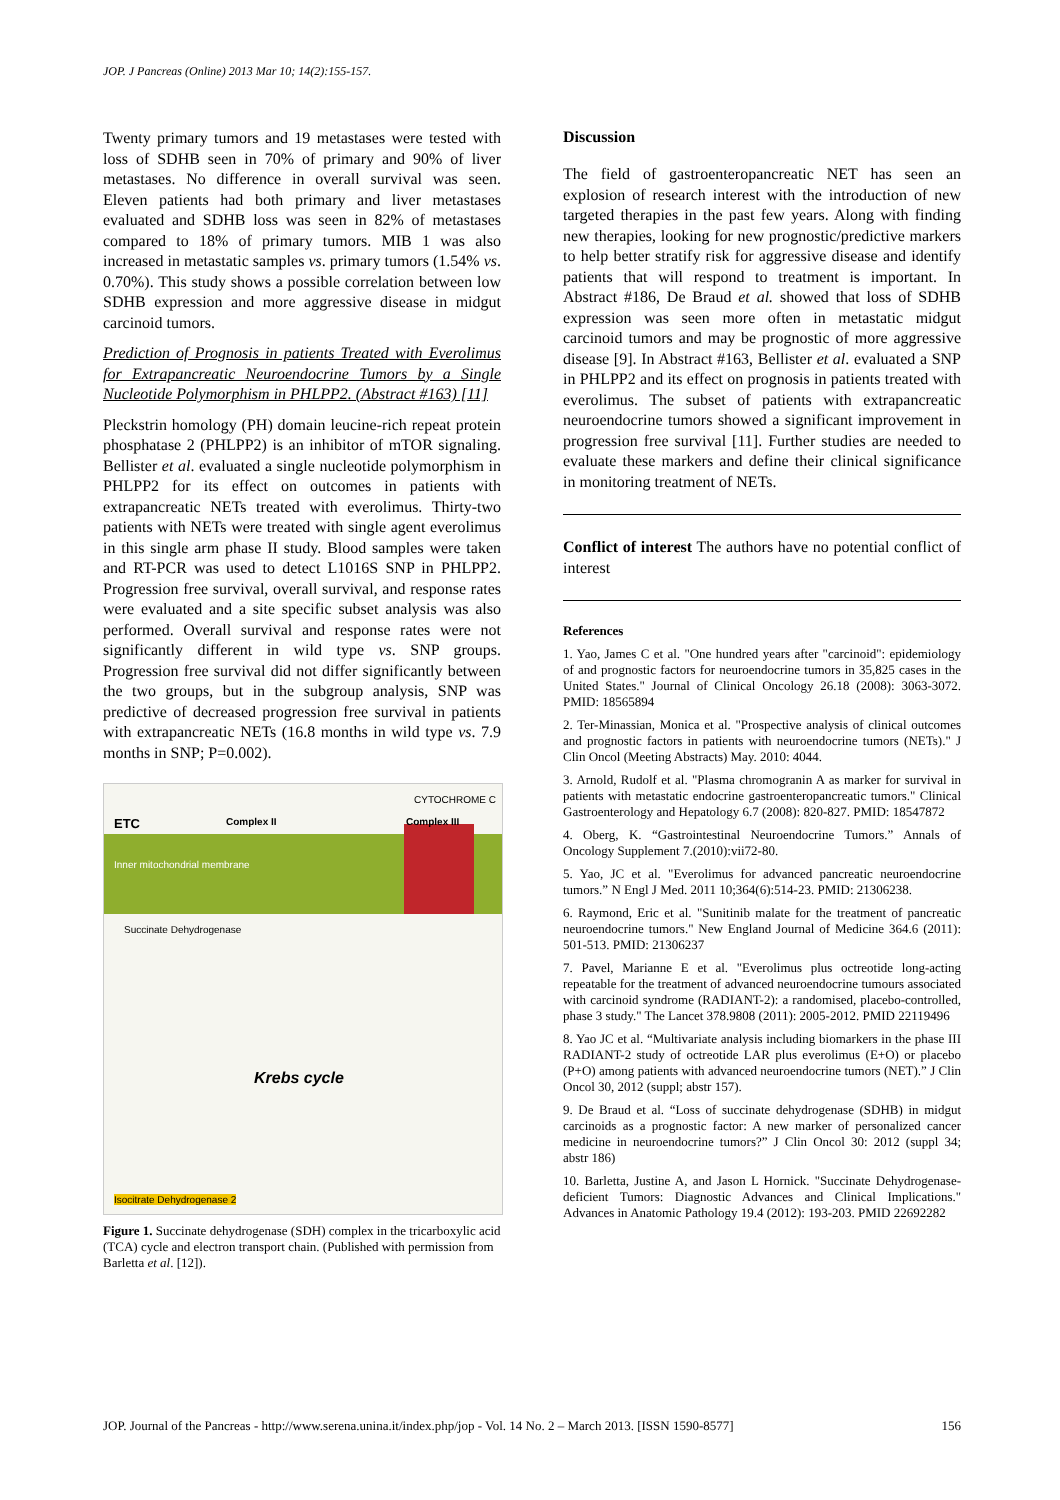JOP. J Pancreas (Online) 2013 Mar 10; 14(2):155-157.
Twenty primary tumors and 19 metastases were tested with loss of SDHB seen in 70% of primary and 90% of liver metastases. No difference in overall survival was seen. Eleven patients had both primary and liver metastases evaluated and SDHB loss was seen in 82% of metastases compared to 18% of primary tumors. MIB 1 was also increased in metastatic samples vs. primary tumors (1.54% vs. 0.70%). This study shows a possible correlation between low SDHB expression and more aggressive disease in midgut carcinoid tumors.
Prediction of Prognosis in patients Treated with Everolimus for Extrapancreatic Neuroendocrine Tumors by a Single Nucleotide Polymorphism in PHLPP2. (Abstract #163) [11]
Pleckstrin homology (PH) domain leucine-rich repeat protein phosphatase 2 (PHLPP2) is an inhibitor of mTOR signaling. Bellister et al. evaluated a single nucleotide polymorphism in PHLPP2 for its effect on outcomes in patients with extrapancreatic NETs treated with everolimus. Thirty-two patients with NETs were treated with single agent everolimus in this single arm phase II study. Blood samples were taken and RT-PCR was used to detect L1016S SNP in PHLPP2. Progression free survival, overall survival, and response rates were evaluated and a site specific subset analysis was also performed. Overall survival and response rates were not significantly different in wild type vs. SNP groups. Progression free survival did not differ significantly between the two groups, but in the subgroup analysis, SNP was predictive of decreased progression free survival in patients with extrapancreatic NETs (16.8 months in wild type vs. 7.9 months in SNP; P=0.002).
ETC Complex II Complex III
CYTOCHROME C
Inner mitochondrial membrane
Succinate Dehydrogenase
Krebs cycle
Isocitrate Dehydrogenase 2
Figure 1. Succinate dehydrogenase (SDH) complex in the tricarboxylic acid (TCA) cycle and electron transport chain. (Published with permission from Barletta et al. [12]).
Discussion
The field of gastroenteropancreatic NET has seen an explosion of research interest with the introduction of new targeted therapies in the past few years. Along with finding new therapies, looking for new prognostic/predictive markers to help better stratify risk for aggressive disease and identify patients that will respond to treatment is important. In Abstract #186, De Braud et al. showed that loss of SDHB expression was seen more often in metastatic midgut carcinoid tumors and may be prognostic of more aggressive disease [9]. In Abstract #163, Bellister et al. evaluated a SNP in PHLPP2 and its effect on prognosis in patients treated with everolimus. The subset of patients with extrapancreatic neuroendocrine tumors showed a significant improvement in progression free survival [11]. Further studies are needed to evaluate these markers and define their clinical significance in monitoring treatment of NETs.
Conflict of interest The authors have no potential conflict of interest
References
1. Yao, James C et al. "One hundred years after "carcinoid": epidemiology of and prognostic factors for neuroendocrine tumors in 35,825 cases in the United States." Journal of Clinical Oncology 26.18 (2008): 3063-3072. PMID: 18565894
2. Ter-Minassian, Monica et al. "Prospective analysis of clinical outcomes and prognostic factors in patients with neuroendocrine tumors (NETs)." J Clin Oncol (Meeting Abstracts) May. 2010: 4044.
3. Arnold, Rudolf et al. "Plasma chromogranin A as marker for survival in patients with metastatic endocrine gastroenteropancreatic tumors." Clinical Gastroenterology and Hepatology 6.7 (2008): 820-827. PMID: 18547872
4. Oberg, K. “Gastrointestinal Neuroendocrine Tumors.” Annals of Oncology Supplement 7.(2010):vii72-80.
5. Yao, JC et al. "Everolimus for advanced pancreatic neuroendocrine tumors.” N Engl J Med. 2011 10;364(6):514-23. PMID: 21306238.
6. Raymond, Eric et al. "Sunitinib malate for the treatment of pancreatic neuroendocrine tumors." New England Journal of Medicine 364.6 (2011): 501-513. PMID: 21306237
7. Pavel, Marianne E et al. "Everolimus plus octreotide long-acting repeatable for the treatment of advanced neuroendocrine tumours associated with carcinoid syndrome (RADIANT-2): a randomised, placebo-controlled, phase 3 study." The Lancet 378.9808 (2011): 2005-2012. PMID 22119496
8. Yao JC et al. “Multivariate analysis including biomarkers in the phase III RADIANT-2 study of octreotide LAR plus everolimus (E+O) or placebo (P+O) among patients with advanced neuroendocrine tumors (NET).” J Clin Oncol 30, 2012 (suppl; abstr 157).
9. De Braud et al. “Loss of succinate dehydrogenase (SDHB) in midgut carcinoids as a prognostic factor: A new marker of personalized cancer medicine in neuroendocrine tumors?” J Clin Oncol 30: 2012 (suppl 34; abstr 186)
10. Barletta, Justine A, and Jason L Hornick. "Succinate Dehydrogenase-deficient Tumors: Diagnostic Advances and Clinical Implications." Advances in Anatomic Pathology 19.4 (2012): 193-203. PMID 22692282
JOP. Journal of the Pancreas - http://www.serena.unina.it/index.php/jop - Vol. 14 No. 2 – March 2013. [ISSN 1590-8577] 156